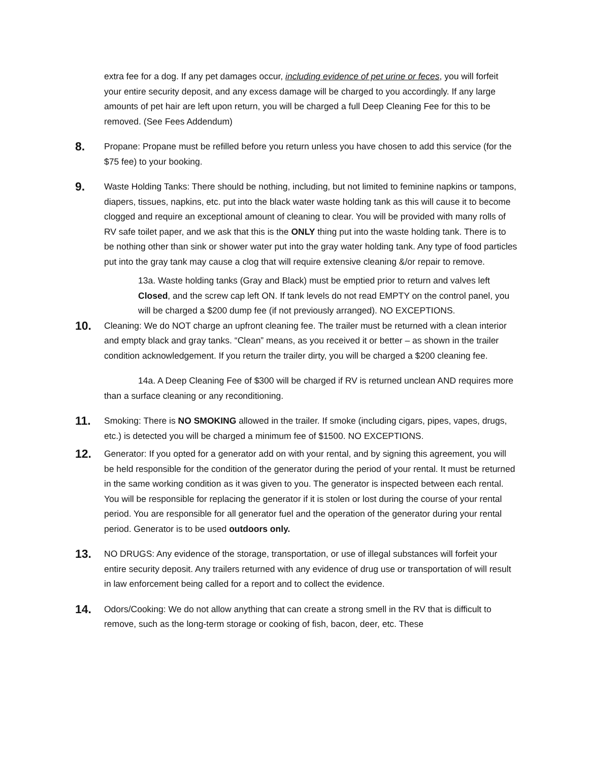extra fee for a dog. If any pet damages occur, including evidence of pet urine or feces, you will forfeit your entire security deposit, and any excess damage will be charged to you accordingly. If any large amounts of pet hair are left upon return, you will be charged a full Deep Cleaning Fee for this to be removed. (See Fees Addendum)
8.
Propane: Propane must be refilled before you return unless you have chosen to add this service (for the $75 fee) to your booking.
9.
Waste Holding Tanks: There should be nothing, including, but not limited to feminine napkins or tampons, diapers, tissues, napkins, etc. put into the black water waste holding tank as this will cause it to become clogged and require an exceptional amount of cleaning to clear. You will be provided with many rolls of RV safe toilet paper, and we ask that this is the ONLY thing put into the waste holding tank. There is to be nothing other than sink or shower water put into the gray water holding tank. Any type of food particles put into the gray tank may cause a clog that will require extensive cleaning &/or repair to remove.
13a. Waste holding tanks (Gray and Black) must be emptied prior to return and valves left Closed, and the screw cap left ON. If tank levels do not read EMPTY on the control panel, you will be charged a $200 dump fee (if not previously arranged). NO EXCEPTIONS.
10.
Cleaning: We do NOT charge an upfront cleaning fee. The trailer must be returned with a clean interior and empty black and gray tanks. “Clean” means, as you received it or better – as shown in the trailer condition acknowledgement. If you return the trailer dirty, you will be charged a $200 cleaning fee.
14a. A Deep Cleaning Fee of $300 will be charged if RV is returned unclean AND requires more than a surface cleaning or any reconditioning.
11.
Smoking: There is NO SMOKING allowed in the trailer. If smoke (including cigars, pipes, vapes, drugs, etc.) is detected you will be charged a minimum fee of $1500. NO EXCEPTIONS.
12.
Generator: If you opted for a generator add on with your rental, and by signing this agreement, you will be held responsible for the condition of the generator during the period of your rental. It must be returned in the same working condition as it was given to you. The generator is inspected between each rental. You will be responsible for replacing the generator if it is stolen or lost during the course of your rental period. You are responsible for all generator fuel and the operation of the generator during your rental period. Generator is to be used outdoors only.
13.
NO DRUGS: Any evidence of the storage, transportation, or use of illegal substances will forfeit your entire security deposit. Any trailers returned with any evidence of drug use or transportation of will result in law enforcement being called for a report and to collect the evidence.
14.
Odors/Cooking: We do not allow anything that can create a strong smell in the RV that is difficult to remove, such as the long-term storage or cooking of fish, bacon, deer, etc. These